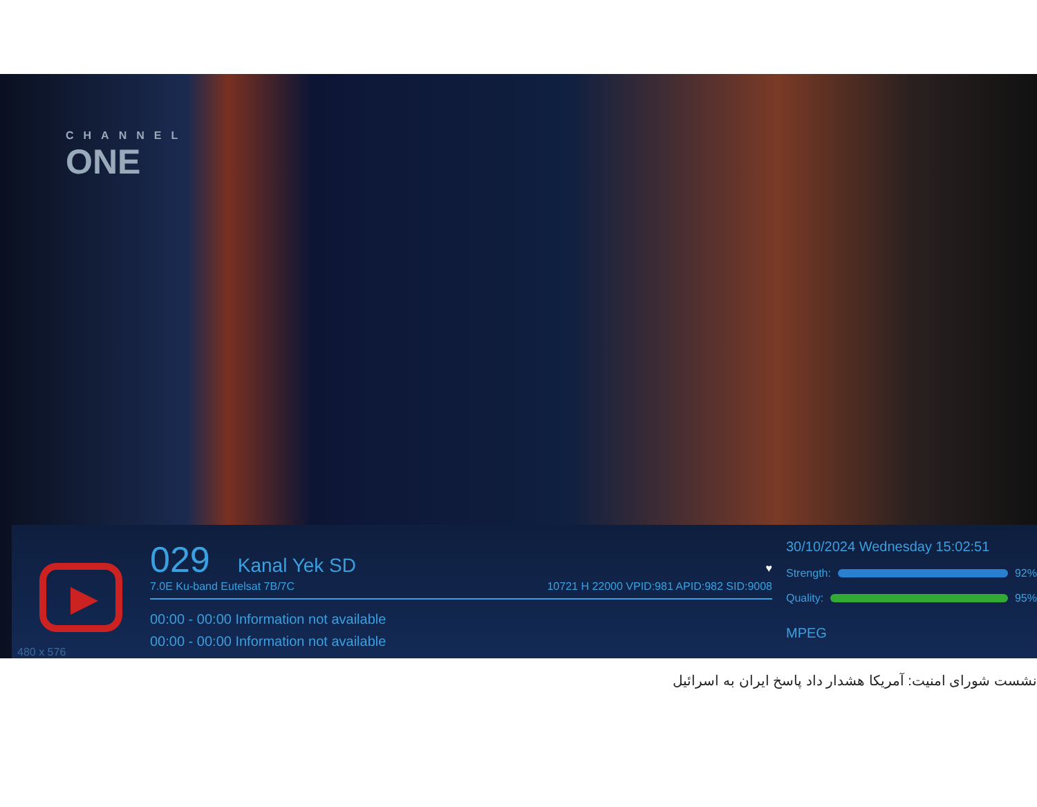CHANNEL
ONE
480 x 576
029 Kanal Yek SD ♥
7.0E Ku-band Eutelsat 7B/7C 10721 H 22000 VPID:981 APID:982 SID:9008
00:00 - 00:00 Information not available
00:00 - 00:00 Information not available
30/10/2024 Wednesday 15:02:51
Strength:
92%
Quality:
95%
MPEG
نشست شورای امنیت: آمریکا هشدار داد پاسخ ایران به اسرائیل